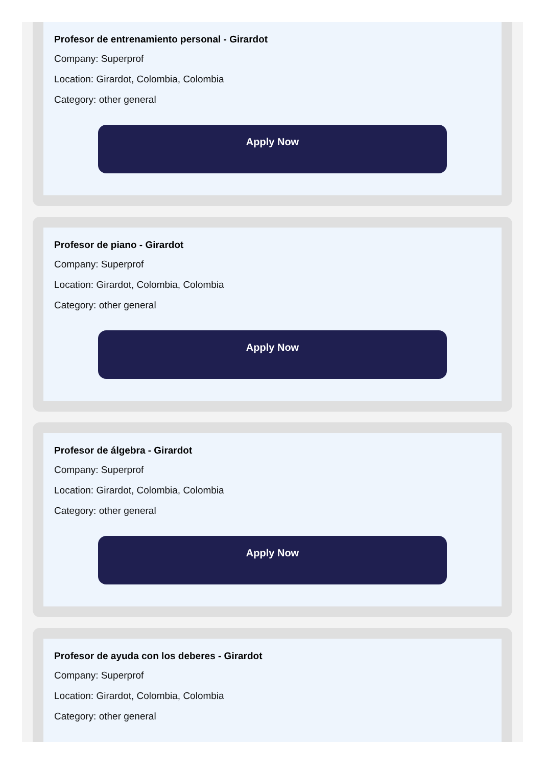Profesor de entrenamiento personal - Girardot
Company: Superprof
Location: Girardot, Colombia, Colombia
Category: other general
Apply Now
Profesor de piano - Girardot
Company: Superprof
Location: Girardot, Colombia, Colombia
Category: other general
Apply Now
Profesor de álgebra - Girardot
Company: Superprof
Location: Girardot, Colombia, Colombia
Category: other general
Apply Now
Profesor de ayuda con los deberes - Girardot
Company: Superprof
Location: Girardot, Colombia, Colombia
Category: other general